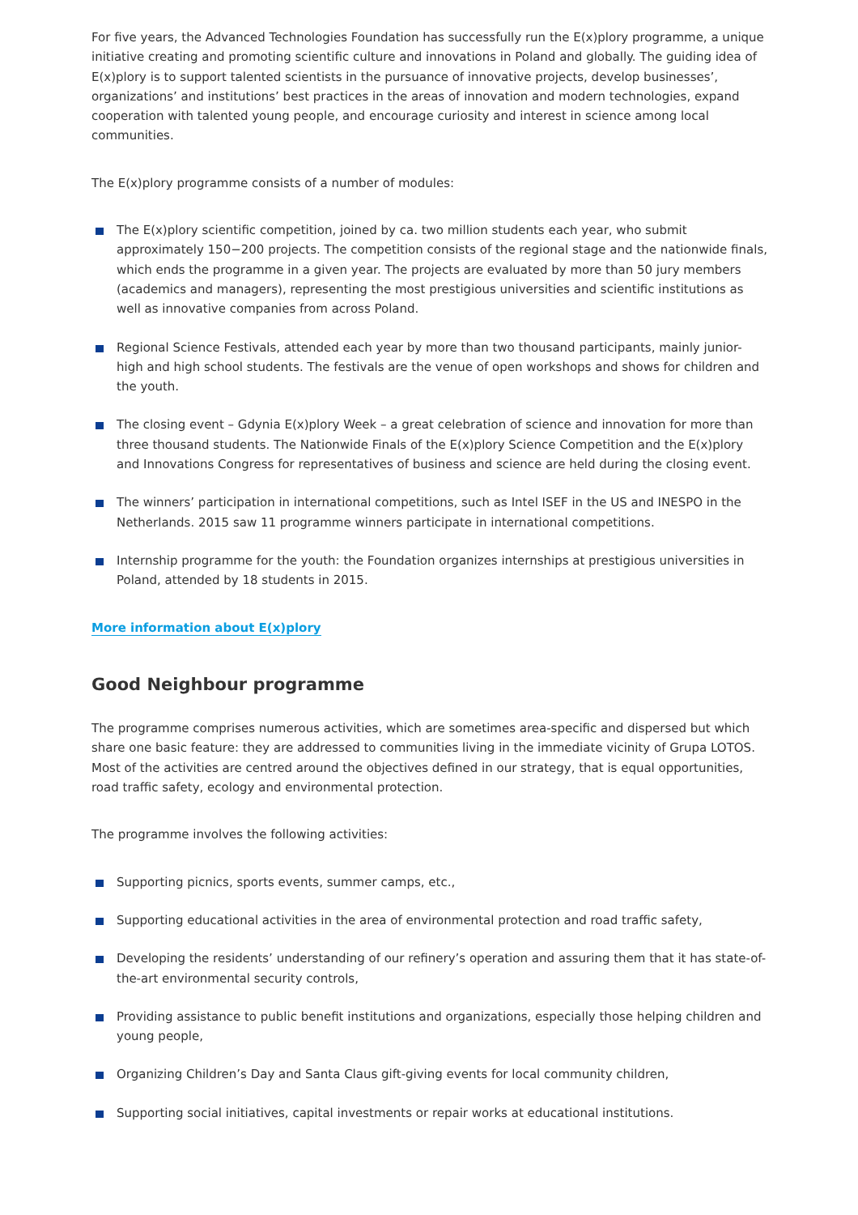For five years, the Advanced Technologies Foundation has successfully run the E(x)plory programme, a unique initiative creating and promoting scientific culture and innovations in Poland and globally. The guiding idea of E(x)plory is to support talented scientists in the pursuance of innovative projects, develop businesses’, organizations’ and institutions’ best practices in the areas of innovation and modern technologies, expand cooperation with talented young people, and encourage curiosity and interest in science among local communities.
The E(x)plory programme consists of a number of modules:
The E(x)plory scientific competition, joined by ca. two million students each year, who submit approximately 150−200 projects. The competition consists of the regional stage and the nationwide finals, which ends the programme in a given year. The projects are evaluated by more than 50 jury members (academics and managers), representing the most prestigious universities and scientific institutions as well as innovative companies from across Poland.
Regional Science Festivals, attended each year by more than two thousand participants, mainly junior-high and high school students. The festivals are the venue of open workshops and shows for children and the youth.
The closing event – Gdynia E(x)plory Week – a great celebration of science and innovation for more than three thousand students. The Nationwide Finals of the E(x)plory Science Competition and the E(x)plory and Innovations Congress for representatives of business and science are held during the closing event.
The winners’ participation in international competitions, such as Intel ISEF in the US and INESPO in the Netherlands. 2015 saw 11 programme winners participate in international competitions.
Internship programme for the youth: the Foundation organizes internships at prestigious universities in Poland, attended by 18 students in 2015.
More information about E(x)plory
Good Neighbour programme
The programme comprises numerous activities, which are sometimes area-specific and dispersed but which share one basic feature: they are addressed to communities living in the immediate vicinity of Grupa LOTOS. Most of the activities are centred around the objectives defined in our strategy, that is equal opportunities, road traffic safety, ecology and environmental protection.
The programme involves the following activities:
Supporting picnics, sports events, summer camps, etc.,
Supporting educational activities in the area of environmental protection and road traffic safety,
Developing the residents’ understanding of our refinery’s operation and assuring them that it has state-of-the-art environmental security controls,
Providing assistance to public benefit institutions and organizations, especially those helping children and young people,
Organizing Children’s Day and Santa Claus gift-giving events for local community children,
Supporting social initiatives, capital investments or repair works at educational institutions.